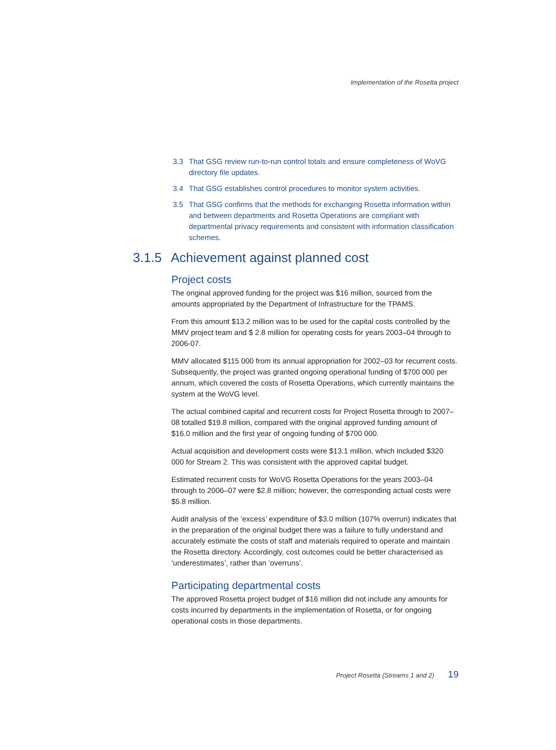Implementation of the Rosetta project
3.3 That GSG review run-to-run control totals and ensure completeness of WoVG directory file updates.
3.4 That GSG establishes control procedures to monitor system activities.
3.5 That GSG confirms that the methods for exchanging Rosetta information within and between departments and Rosetta Operations are compliant with departmental privacy requirements and consistent with information classification schemes.
3.1.5 Achievement against planned cost
Project costs
The original approved funding for the project was $16 million, sourced from the amounts appropriated by the Department of Infrastructure for the TPAMS.
From this amount $13.2 million was to be used for the capital costs controlled by the MMV project team and $ 2.8 million for operating costs for years 2003–04 through to 2006-07.
MMV allocated $115 000 from its annual appropriation for 2002–03 for recurrent costs. Subsequently, the project was granted ongoing operational funding of $700 000 per annum, which covered the costs of Rosetta Operations, which currently maintains the system at the WoVG level.
The actual combined capital and recurrent costs for Project Rosetta through to 2007–08 totalled $19.8 million, compared with the original approved funding amount of $16.0 million and the first year of ongoing funding of $700 000.
Actual acquisition and development costs were $13.1 million, which included $320 000 for Stream 2. This was consistent with the approved capital budget.
Estimated recurrent costs for WoVG Rosetta Operations for the years 2003–04 through to 2006–07 were $2.8 million; however, the corresponding actual costs were $5.8 million.
Audit analysis of the ‘excess’ expenditure of $3.0 million (107% overrun) indicates that in the preparation of the original budget there was a failure to fully understand and accurately estimate the costs of staff and materials required to operate and maintain the Rosetta directory. Accordingly, cost outcomes could be better characterised as ‘underestimates’, rather than ‘overruns’.
Participating departmental costs
The approved Rosetta project budget of $16 million did not include any amounts for costs incurred by departments in the implementation of Rosetta, or for ongoing operational costs in those departments.
Project Rosetta (Streams 1 and 2) 19